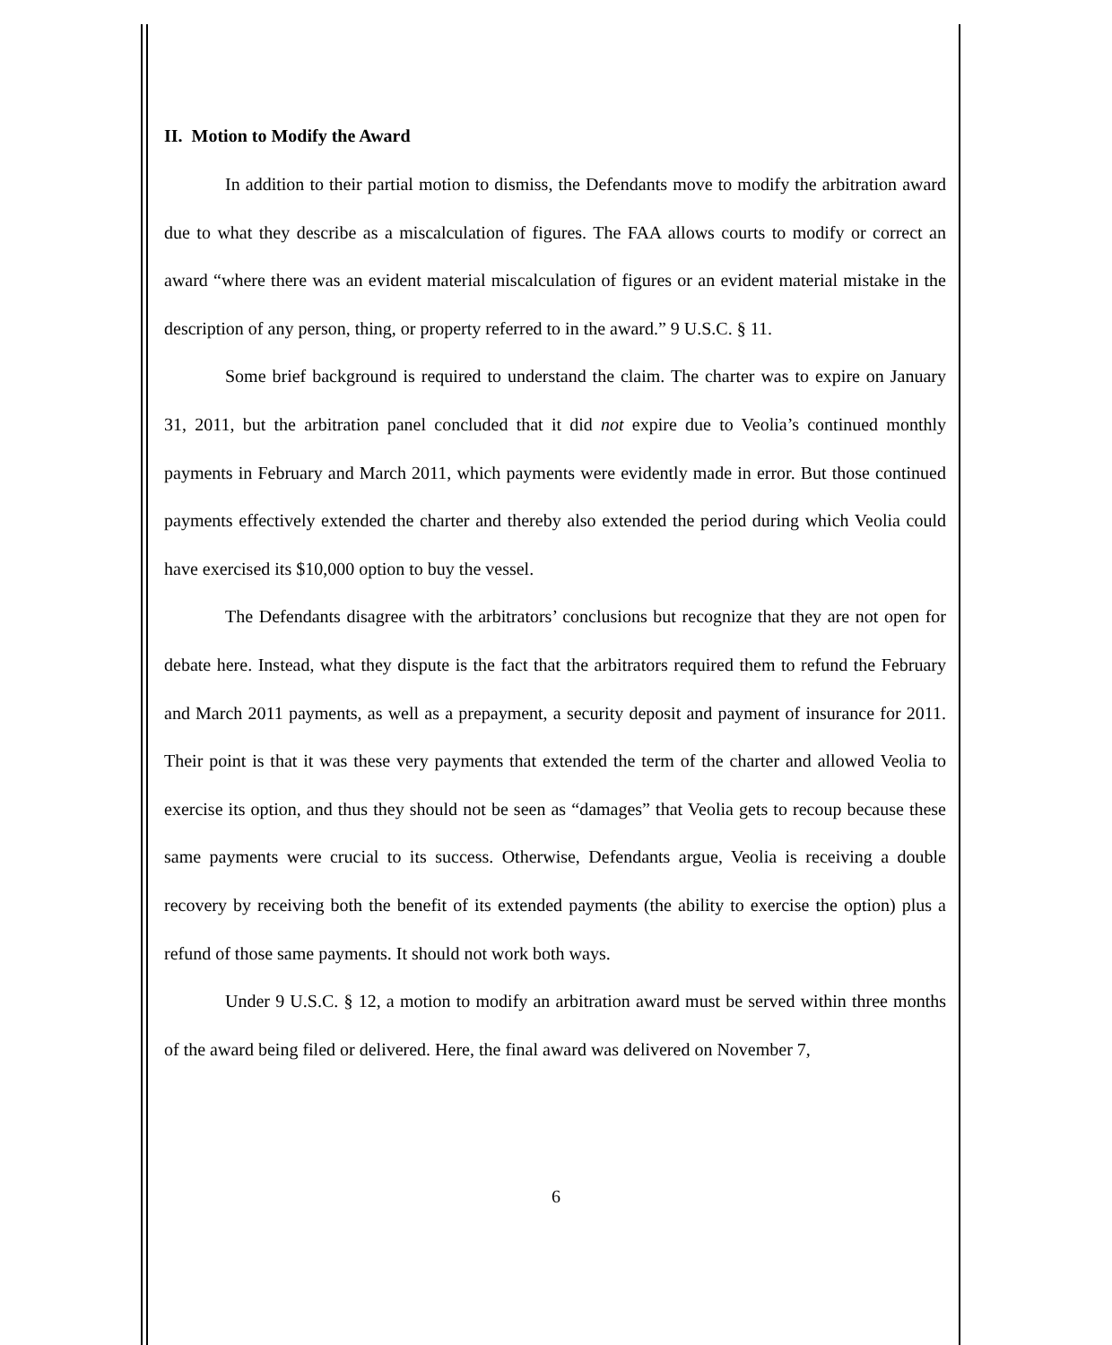II. Motion to Modify the Award
In addition to their partial motion to dismiss, the Defendants move to modify the arbitration award due to what they describe as a miscalculation of figures. The FAA allows courts to modify or correct an award “where there was an evident material miscalculation of figures or an evident material mistake in the description of any person, thing, or property referred to in the award.” 9 U.S.C. § 11.
Some brief background is required to understand the claim. The charter was to expire on January 31, 2011, but the arbitration panel concluded that it did not expire due to Veolia’s continued monthly payments in February and March 2011, which payments were evidently made in error. But those continued payments effectively extended the charter and thereby also extended the period during which Veolia could have exercised its $10,000 option to buy the vessel.
The Defendants disagree with the arbitrators’ conclusions but recognize that they are not open for debate here. Instead, what they dispute is the fact that the arbitrators required them to refund the February and March 2011 payments, as well as a prepayment, a security deposit and payment of insurance for 2011. Their point is that it was these very payments that extended the term of the charter and allowed Veolia to exercise its option, and thus they should not be seen as “damages” that Veolia gets to recoup because these same payments were crucial to its success. Otherwise, Defendants argue, Veolia is receiving a double recovery by receiving both the benefit of its extended payments (the ability to exercise the option) plus a refund of those same payments. It should not work both ways.
Under 9 U.S.C. § 12, a motion to modify an arbitration award must be served within three months of the award being filed or delivered. Here, the final award was delivered on November 7,
6